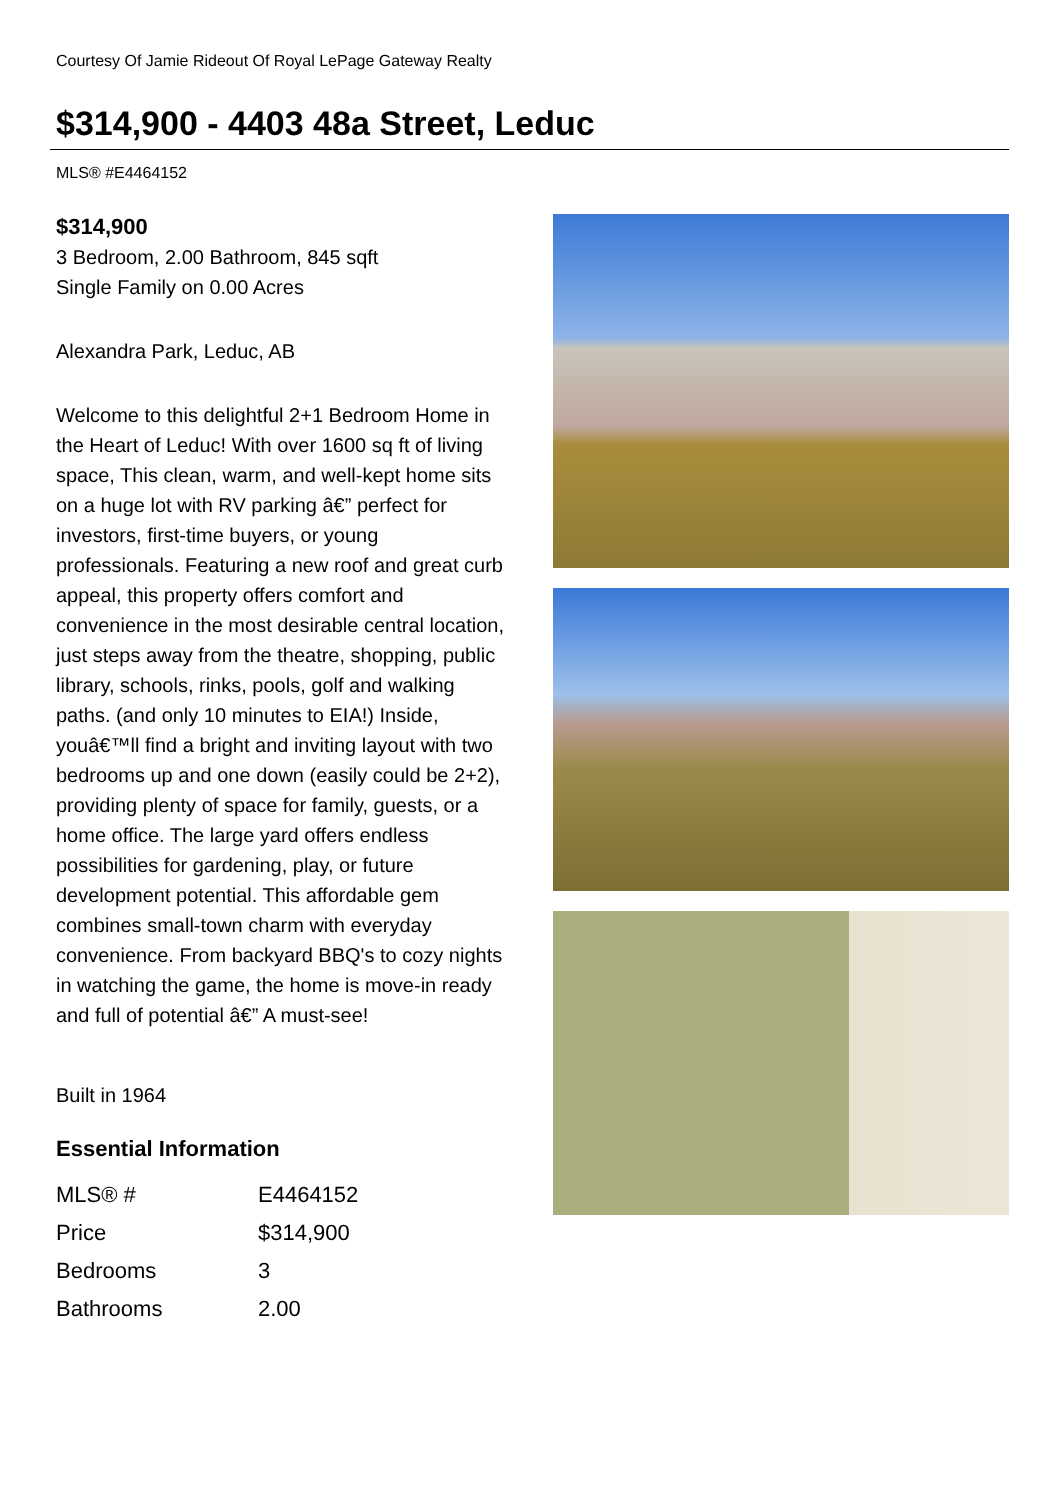Courtesy Of Jamie Rideout Of Royal LePage Gateway Realty
$314,900 - 4403 48a Street, Leduc
MLS® #E4464152
$314,900
3 Bedroom, 2.00 Bathroom, 845 sqft
Single Family on 0.00 Acres
Alexandra Park, Leduc, AB
Welcome to this delightful 2+1 Bedroom Home in the Heart of Leduc! With over 1600 sq ft of living space, This clean, warm, and well-kept home sits on a huge lot with RV parking â€” perfect for investors, first-time buyers, or young professionals. Featuring a new roof and great curb appeal, this property offers comfort and convenience in the most desirable central location, just steps away from the theatre, shopping, public library, schools, rinks, pools, golf and walking paths. (and only 10 minutes to EIA!) Inside, youâ€™ll find a bright and inviting layout with two bedrooms up and one down (easily could be 2+2), providing plenty of space for family, guests, or a home office. The large yard offers endless possibilities for gardening, play, or future development potential. This affordable gem combines small-town charm with everyday convenience. From backyard BBQ's to cozy nights in watching the game, the home is move-in ready and full of potential â€” A must-see!
Built in 1964
Essential Information
| MLS® # | E4464152 |
| Price | $314,900 |
| Bedrooms | 3 |
| Bathrooms | 2.00 |